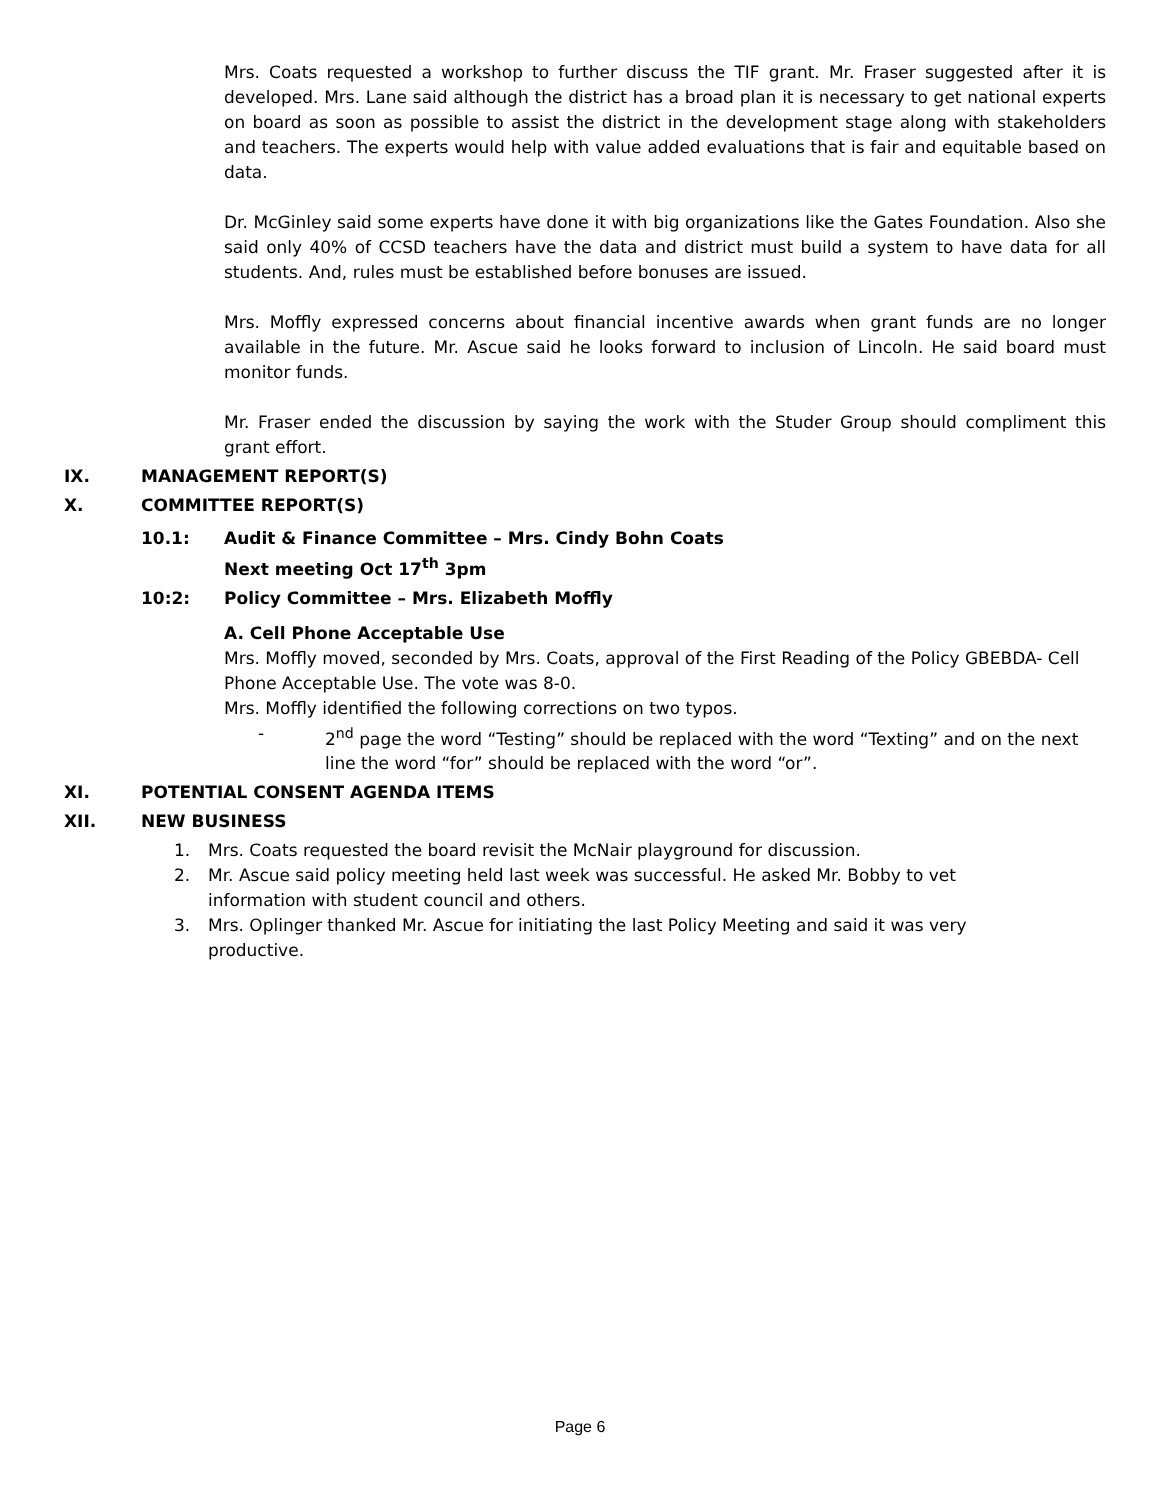Mrs. Coats requested a workshop to further discuss the TIF grant. Mr. Fraser suggested after it is developed. Mrs. Lane said although the district has a broad plan it is necessary to get national experts on board as soon as possible to assist the district in the development stage along with stakeholders and teachers. The experts would help with value added evaluations that is fair and equitable based on data.
Dr. McGinley said some experts have done it with big organizations like the Gates Foundation. Also she said only 40% of CCSD teachers have the data and district must build a system to have data for all students. And, rules must be established before bonuses are issued.
Mrs. Moffly expressed concerns about financial incentive awards when grant funds are no longer available in the future. Mr. Ascue said he looks forward to inclusion of Lincoln. He said board must monitor funds.
Mr. Fraser ended the discussion by saying the work with the Studer Group should compliment this grant effort.
IX. MANAGEMENT REPORT(S)
X. COMMITTEE REPORT(S)
10.1: Audit & Finance Committee – Mrs. Cindy Bohn Coats
Next meeting Oct 17<sup>th</sup> 3pm
10:2: Policy Committee – Mrs. Elizabeth Moffly
A. Cell Phone Acceptable Use
Mrs. Moffly moved, seconded by Mrs. Coats, approval of the First Reading of the Policy GBEBDA- Cell Phone Acceptable Use. The vote was 8-0.
Mrs. Moffly identified the following corrections on two typos.
- 2<sup>nd</sup> page the word “Testing” should be replaced with the word “Texting” and on the next line the word “for” should be replaced with the word “or”.
XI. POTENTIAL CONSENT AGENDA ITEMS
XII. NEW BUSINESS
1. Mrs. Coats requested the board revisit the McNair playground for discussion.
2. Mr. Ascue said policy meeting held last week was successful. He asked Mr. Bobby to vet information with student council and others.
3. Mrs. Oplinger thanked Mr. Ascue for initiating the last Policy Meeting and said it was very productive.
Page 6